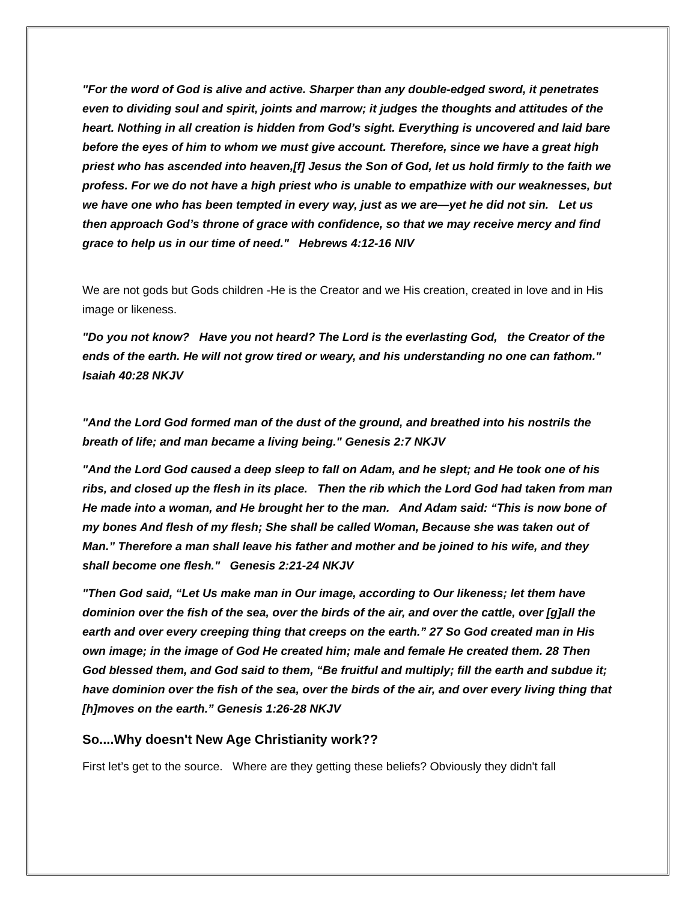"For the word of God is alive and active. Sharper than any double-edged sword, it penetrates even to dividing soul and spirit, joints and marrow; it judges the thoughts and attitudes of the heart. Nothing in all creation is hidden from God’s sight. Everything is uncovered and laid bare before the eyes of him to whom we must give account. Therefore, since we have a great high priest who has ascended into heaven,[f] Jesus the Son of God, let us hold firmly to the faith we profess. For we do not have a high priest who is unable to empathize with our weaknesses, but we have one who has been tempted in every way, just as we are—yet he did not sin. Let us then approach God’s throne of grace with confidence, so that we may receive mercy and find grace to help us in our time of need." Hebrews 4:12-16 NIV
We are not gods but Gods children -He is the Creator and we His creation, created in love and in His image or likeness.
"Do you not know? Have you not heard? The Lord is the everlasting God, the Creator of the ends of the earth. He will not grow tired or weary, and his understanding no one can fathom." Isaiah 40:28 NKJV
"And the Lord God formed man of the dust of the ground, and breathed into his nostrils the breath of life; and man became a living being." Genesis 2:7 NKJV
"And the Lord God caused a deep sleep to fall on Adam, and he slept; and He took one of his ribs, and closed up the flesh in its place. Then the rib which the Lord God had taken from man He made into a woman, and He brought her to the man. And Adam said: “This is now bone of my bones And flesh of my flesh; She shall be called Woman, Because she was taken out of Man.” Therefore a man shall leave his father and mother and be joined to his wife, and they shall become one flesh." Genesis 2:21-24 NKJV
"Then God said, “Let Us make man in Our image, according to Our likeness; let them have dominion over the fish of the sea, over the birds of the air, and over the cattle, over [g]all the earth and over every creeping thing that creeps on the earth.” 27 So God created man in His own image; in the image of God He created him; male and female He created them. 28 Then God blessed them, and God said to them, “Be fruitful and multiply; fill the earth and subdue it; have dominion over the fish of the sea, over the birds of the air, and over every living thing that [h]moves on the earth.” Genesis 1:26-28 NKJV
So....Why doesn't New Age Christianity work??
First let’s get to the source. Where are they getting these beliefs? Obviously they didn't fall